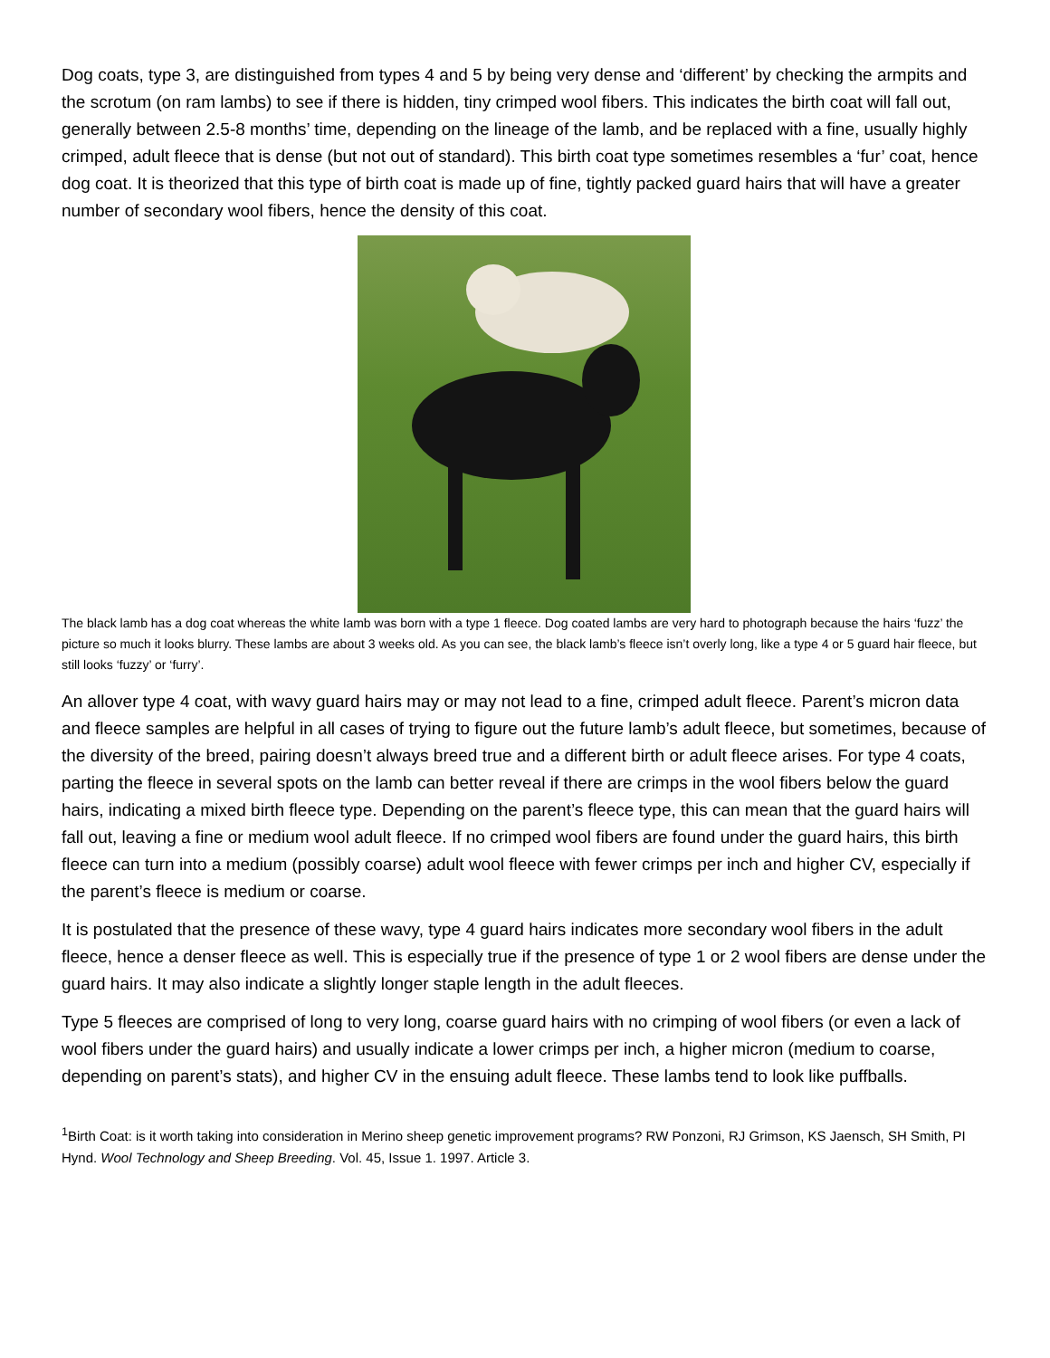Dog coats, type 3, are distinguished from types 4 and 5 by being very dense and ‘different’ by checking the armpits and the scrotum (on ram lambs) to see if there is hidden, tiny crimped wool fibers. This indicates the birth coat will fall out, generally between 2.5-8 months’ time, depending on the lineage of the lamb, and be replaced with a fine, usually highly crimped, adult fleece that is dense (but not out of standard). This birth coat type sometimes resembles a ‘fur’ coat, hence dog coat. It is theorized that this type of birth coat is made up of fine, tightly packed guard hairs that will have a greater number of secondary wool fibers, hence the density of this coat.
The black lamb has a dog coat whereas the white lamb was born with a type 1 fleece. Dog coated lambs are very hard to photograph because the hairs ‘fuzz’ the picture so much it looks blurry. These lambs are about 3 weeks old. As you can see, the black lamb’s fleece isn’t overly long, like a type 4 or 5 guard hair fleece, but still looks ‘fuzzy’ or ‘furry’.
An allover type 4 coat, with wavy guard hairs may or may not lead to a fine, crimped adult fleece. Parent’s micron data and fleece samples are helpful in all cases of trying to figure out the future lamb’s adult fleece, but sometimes, because of the diversity of the breed, pairing doesn’t always breed true and a different birth or adult fleece arises. For type 4 coats, parting the fleece in several spots on the lamb can better reveal if there are crimps in the wool fibers below the guard hairs, indicating a mixed birth fleece type. Depending on the parent’s fleece type, this can mean that the guard hairs will fall out, leaving a fine or medium wool adult fleece. If no crimped wool fibers are found under the guard hairs, this birth fleece can turn into a medium (possibly coarse) adult wool fleece with fewer crimps per inch and higher CV, especially if the parent’s fleece is medium or coarse.
It is postulated that the presence of these wavy, type 4 guard hairs indicates more secondary wool fibers in the adult fleece, hence a denser fleece as well. This is especially true if the presence of type 1 or 2 wool fibers are dense under the guard hairs. It may also indicate a slightly longer staple length in the adult fleeces.
Type 5 fleeces are comprised of long to very long, coarse guard hairs with no crimping of wool fibers (or even a lack of wool fibers under the guard hairs) and usually indicate a lower crimps per inch, a higher micron (medium to coarse, depending on parent’s stats), and higher CV in the ensuing adult fleece. These lambs tend to look like puffballs.
<sup>1</sup> Birth Coat: is it worth taking into consideration in Merino sheep genetic improvement programs? RW Ponzoni, RJ Grimson, KS Jaensch, SH Smith, PI Hynd. Wool Technology and Sheep Breeding. Vol. 45, Issue 1. 1997. Article 3.